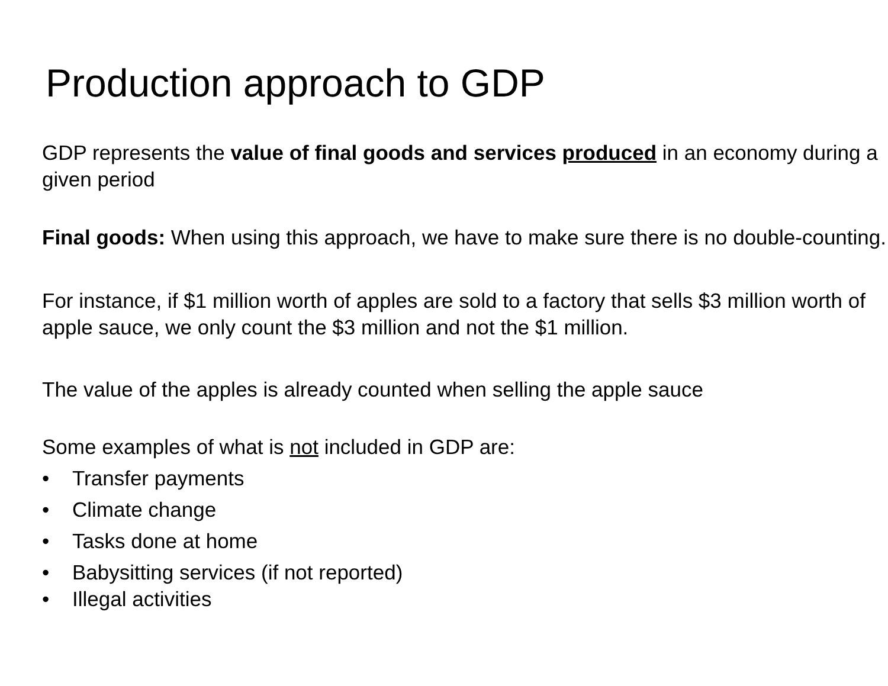Production approach to GDP
GDP represents the value of final goods and services produced in an economy during a given period
Final goods: When using this approach, we have to make sure there is no double-counting.
For instance, if $1 million worth of apples are sold to a factory that sells $3 million worth of apple sauce, we only count the $3 million and not the $1 million.
The value of the apples is already counted when selling the apple sauce
Some examples of what is not included in GDP are:
• Transfer payments
• Climate change
• Tasks done at home
• Babysitting services (if not reported)
• Illegal activities